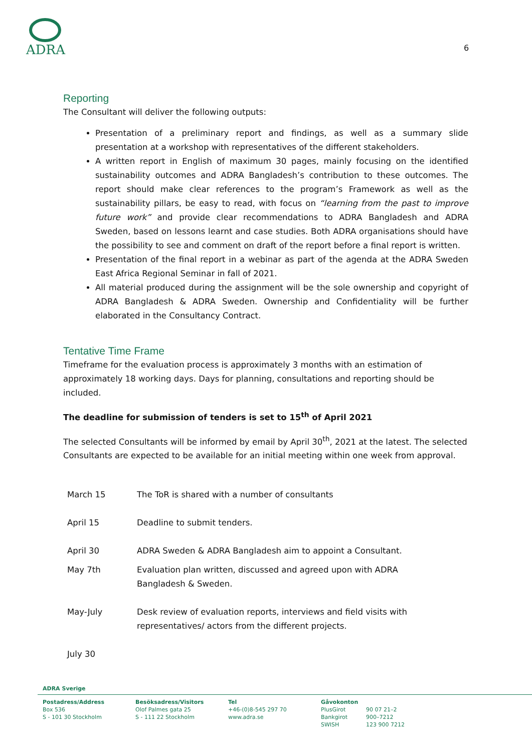ADRA
6
Reporting
The Consultant will deliver the following outputs:
Presentation of a preliminary report and findings, as well as a summary slide presentation at a workshop with representatives of the different stakeholders.
A written report in English of maximum 30 pages, mainly focusing on the identified sustainability outcomes and ADRA Bangladesh’s contribution to these outcomes. The report should make clear references to the program’s Framework as well as the sustainability pillars, be easy to read, with focus on “learning from the past to improve future work” and provide clear recommendations to ADRA Bangladesh and ADRA Sweden, based on lessons learnt and case studies. Both ADRA organisations should have the possibility to see and comment on draft of the report before a final report is written.
Presentation of the final report in a webinar as part of the agenda at the ADRA Sweden East Africa Regional Seminar in fall of 2021.
All material produced during the assignment will be the sole ownership and copyright of ADRA Bangladesh & ADRA Sweden. Ownership and Confidentiality will be further elaborated in the Consultancy Contract.
Tentative Time Frame
Timeframe for the evaluation process is approximately 3 months with an estimation of approximately 18 working days. Days for planning, consultations and reporting should be included.
The deadline for submission of tenders is set to 15<sup>th</sup> of April 2021
The selected Consultants will be informed by email by April 30<sup>th</sup>, 2021 at the latest. The selected Consultants are expected to be available for an initial meeting within one week from approval.
| March 15 | The ToR is shared with a number of consultants |
| April 15 | Deadline to submit tenders. |
| April 30 | ADRA Sweden & ADRA Bangladesh aim to appoint a Consultant. |
| May 7th | Evaluation plan written, discussed and agreed upon with ADRA Bangladesh & Sweden. |
| May-July | Desk review of evaluation reports, interviews and field visits with representatives/ actors from the different projects. |
| July 30 | |
ADRA Sverige
Postadress/Address
Box 536
S - 101 30 Stockholm
Besöksadress/Visitors
Olof Palmes gata 25
S - 111 22 Stockholm
Tel
+46-(0)8-545 297 70
www.adra.se
Gåvokonton
PlusGirot
Bankgirot
SWISH
90 07 21–2
900–7212
123 900 7212